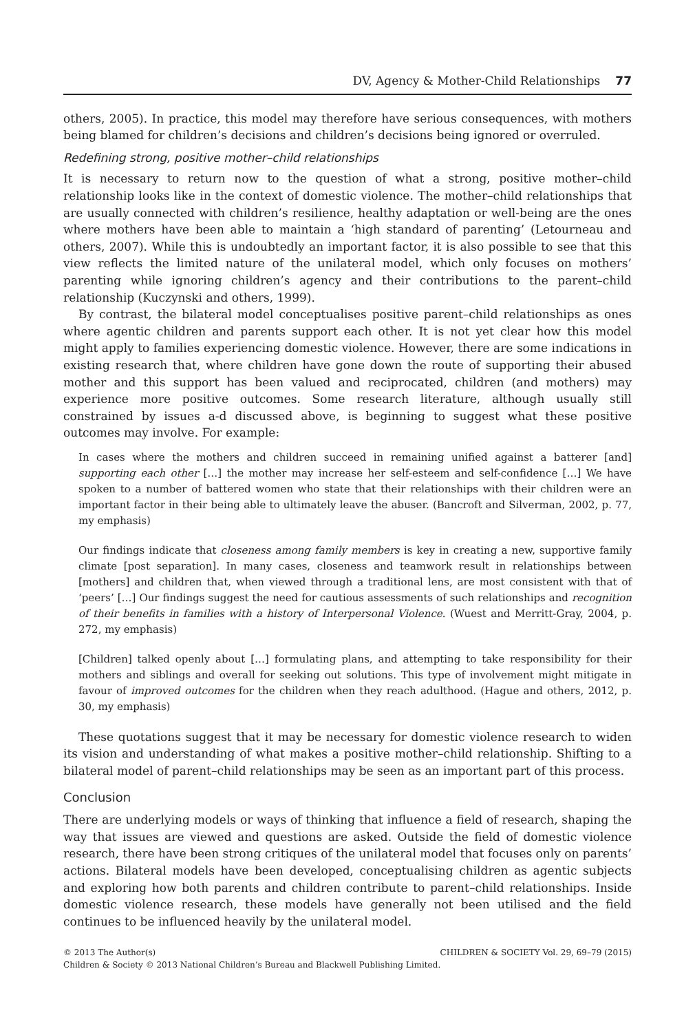DV, Agency & Mother-Child Relationships 77
others, 2005). In practice, this model may therefore have serious consequences, with mothers being blamed for children’s decisions and children’s decisions being ignored or overruled.
Redefining strong, positive mother–child relationships
It is necessary to return now to the question of what a strong, positive mother–child relationship looks like in the context of domestic violence. The mother–child relationships that are usually connected with children’s resilience, healthy adaptation or well-being are the ones where mothers have been able to maintain a ‘high standard of parenting’ (Letourneau and others, 2007). While this is undoubtedly an important factor, it is also possible to see that this view reflects the limited nature of the unilateral model, which only focuses on mothers’ parenting while ignoring children’s agency and their contributions to the parent–child relationship (Kuczynski and others, 1999).
By contrast, the bilateral model conceptualises positive parent–child relationships as ones where agentic children and parents support each other. It is not yet clear how this model might apply to families experiencing domestic violence. However, there are some indications in existing research that, where children have gone down the route of supporting their abused mother and this support has been valued and reciprocated, children (and mothers) may experience more positive outcomes. Some research literature, although usually still constrained by issues a-d discussed above, is beginning to suggest what these positive outcomes may involve. For example:
In cases where the mothers and children succeed in remaining unified against a batterer [and] supporting each other […] the mother may increase her self-esteem and self-confidence […] We have spoken to a number of battered women who state that their relationships with their children were an important factor in their being able to ultimately leave the abuser. (Bancroft and Silverman, 2002, p. 77, my emphasis)
Our findings indicate that closeness among family members is key in creating a new, supportive family climate [post separation]. In many cases, closeness and teamwork result in relationships between [mothers] and children that, when viewed through a traditional lens, are most consistent with that of ‘peers’ […] Our findings suggest the need for cautious assessments of such relationships and recognition of their benefits in families with a history of Interpersonal Violence. (Wuest and Merritt-Gray, 2004, p. 272, my emphasis)
[Children] talked openly about […] formulating plans, and attempting to take responsibility for their mothers and siblings and overall for seeking out solutions. This type of involvement might mitigate in favour of improved outcomes for the children when they reach adulthood. (Hague and others, 2012, p. 30, my emphasis)
These quotations suggest that it may be necessary for domestic violence research to widen its vision and understanding of what makes a positive mother–child relationship. Shifting to a bilateral model of parent–child relationships may be seen as an important part of this process.
Conclusion
There are underlying models or ways of thinking that influence a field of research, shaping the way that issues are viewed and questions are asked. Outside the field of domestic violence research, there have been strong critiques of the unilateral model that focuses only on parents’ actions. Bilateral models have been developed, conceptualising children as agentic subjects and exploring how both parents and children contribute to parent–child relationships. Inside domestic violence research, these models have generally not been utilised and the field continues to be influenced heavily by the unilateral model.
© 2013 The Author(s) CHILDREN & SOCIETY Vol. 29, 69–79 (2015)
Children & Society © 2013 National Children’s Bureau and Blackwell Publishing Limited.